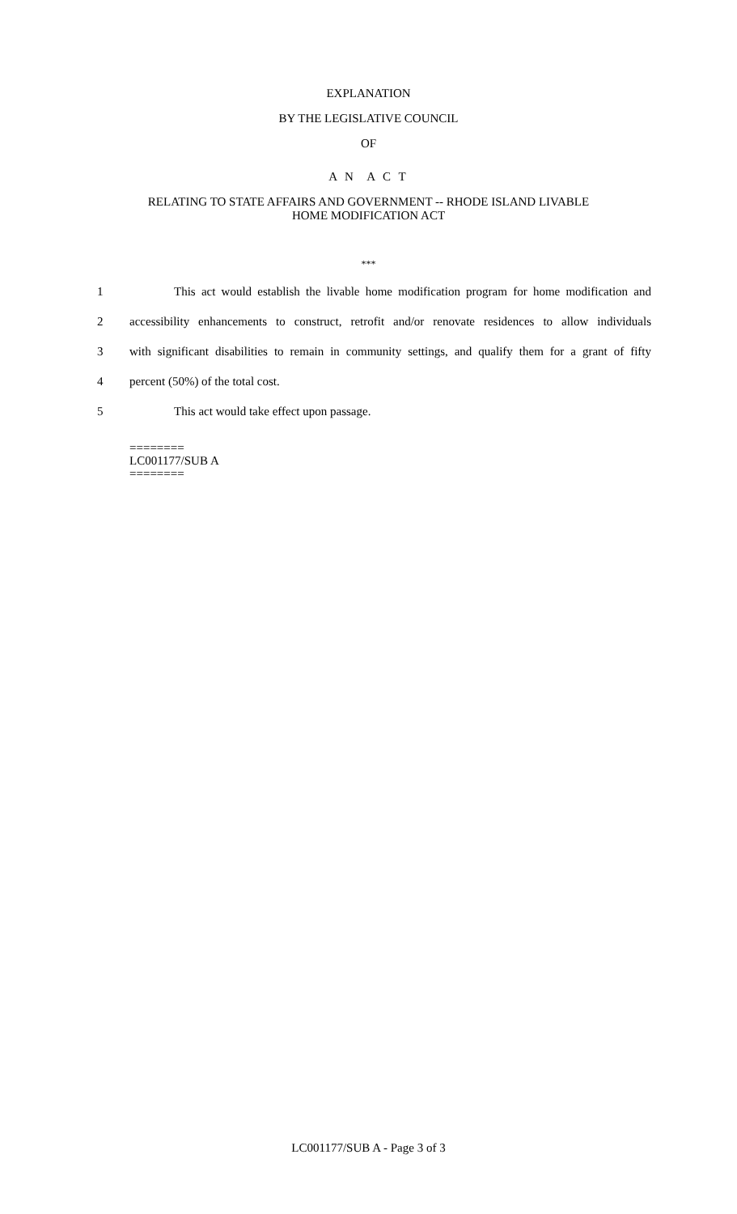EXPLANATION
BY THE LEGISLATIVE COUNCIL
OF
A N A C T
RELATING TO STATE AFFAIRS AND GOVERNMENT -- RHODE ISLAND LIVABLE
HOME MODIFICATION ACT
***
1 This act would establish the livable home modification program for home modification and
2 accessibility enhancements to construct, retrofit and/or renovate residences to allow individuals
3 with significant disabilities to remain in community settings, and qualify them for a grant of fifty
4 percent (50%) of the total cost.
5 This act would take effect upon passage.
========
LC001177/SUB A
========
LC001177/SUB A - Page 3 of 3